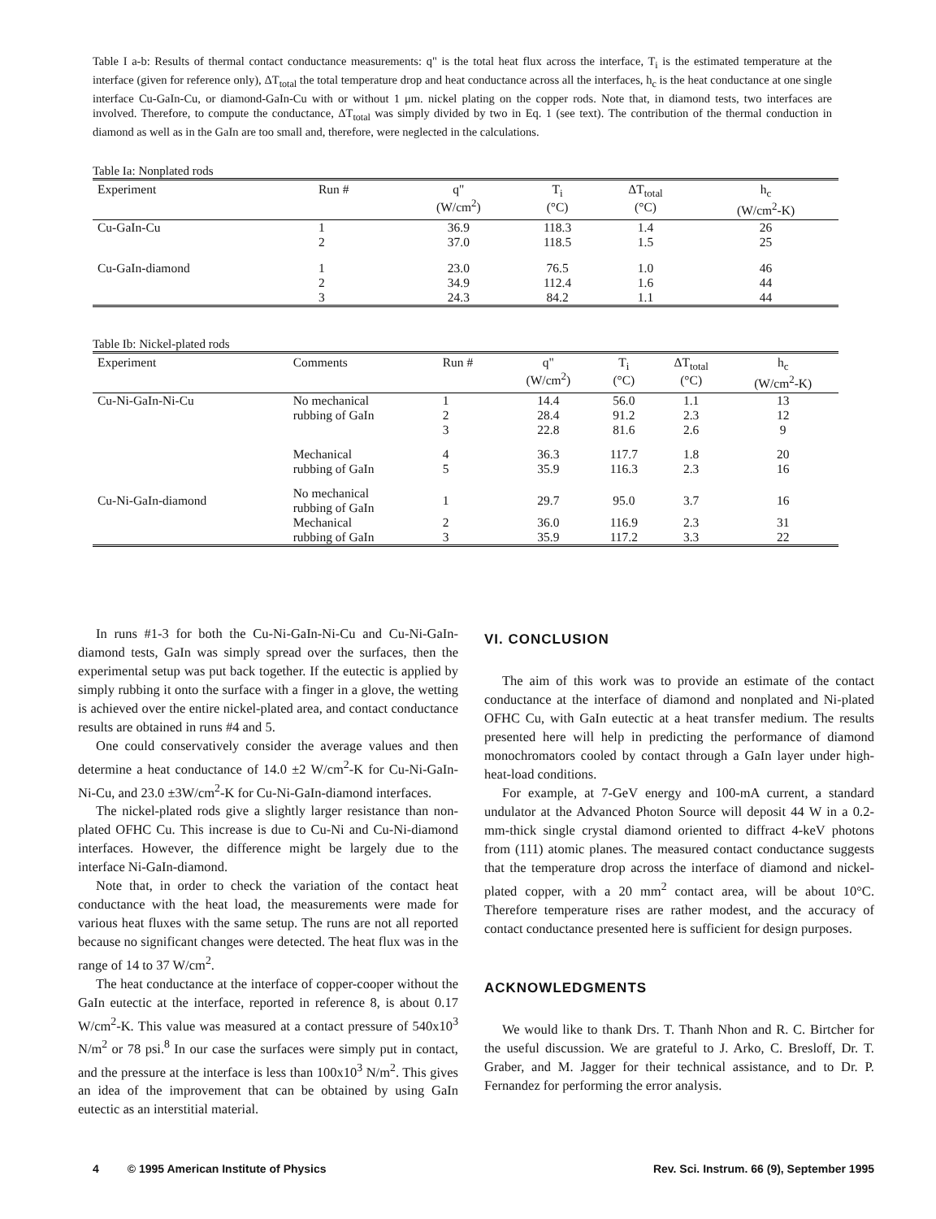Table I a-b: Results of thermal contact conductance measurements: q" is the total heat flux across the interface, T<sub>i</sub> is the estimated temperature at the interface (given for reference only), ΔT<sub>total</sub> the total temperature drop and heat conductance across all the interfaces, h<sub>c</sub> is the heat conductance at one single interface Cu-GaIn-Cu, or diamond-GaIn-Cu with or without 1 μm. nickel plating on the copper rods. Note that, in diamond tests, two interfaces are involved. Therefore, to compute the conductance, ΔT<sub>total</sub> was simply divided by two in Eq. 1 (see text). The contribution of the thermal conduction in diamond as well as in the GaIn are too small and, therefore, were neglected in the calculations.
Table Ia: Nonplated rods
| Experiment | Run # | q" (W/cm<sup>2</sup>) | T<sub>i</sub> (°C) | ΔT<sub>total</sub> (°C) | h<sub>c</sub> (W/cm<sup>2</sup>-K) |
| --- | --- | --- | --- | --- | --- |
| Cu-GaIn-Cu | 1 | 36.9 | 118.3 | 1.4 | 26 |
| | 2 | 37.0 | 118.5 | 1.5 | 25 |
| Cu-GaIn-diamond | 1 | 23.0 | 76.5 | 1.0 | 46 |
| | 2 | 34.9 | 112.4 | 1.6 | 44 |
| | 3 | 24.3 | 84.2 | 1.1 | 44 |
Table Ib: Nickel-plated rods
| Experiment | Comments | Run # | q" (W/cm<sup>2</sup>) | T<sub>i</sub> (°C) | ΔT<sub>total</sub> (°C) | h<sub>c</sub> (W/cm<sup>2</sup>-K) |
| --- | --- | --- | --- | --- | --- | --- |
| Cu-Ni-GaIn-Ni-Cu | No mechanical | 1 | 14.4 | 56.0 | 1.1 | 13 |
| | rubbing of GaIn | 2 | 28.4 | 91.2 | 2.3 | 12 |
| | | 3 | 22.8 | 81.6 | 2.6 | 9 |
| | Mechanical | 4 | 36.3 | 117.7 | 1.8 | 20 |
| | rubbing of GaIn | 5 | 35.9 | 116.3 | 2.3 | 16 |
| Cu-Ni-GaIn-diamond | No mechanical rubbing of GaIn | 1 | 29.7 | 95.0 | 3.7 | 16 |
| | Mechanical | 2 | 36.0 | 116.9 | 2.3 | 31 |
| | rubbing of GaIn | 3 | 35.9 | 117.2 | 3.3 | 22 |
In runs #1-3 for both the Cu-Ni-GaIn-Ni-Cu and Cu-Ni-GaIn-diamond tests, GaIn was simply spread over the surfaces, then the experimental setup was put back together. If the eutectic is applied by simply rubbing it onto the surface with a finger in a glove, the wetting is achieved over the entire nickel-plated area, and contact conductance results are obtained in runs #4 and 5.
One could conservatively consider the average values and then determine a heat conductance of 14.0 ±2 W/cm<sup>2</sup>-K for Cu-Ni-GaIn-Ni-Cu, and 23.0 ±3W/cm<sup>2</sup>-K for Cu-Ni-GaIn-diamond interfaces.
The nickel-plated rods give a slightly larger resistance than non-plated OFHC Cu. This increase is due to Cu-Ni and Cu-Ni-diamond interfaces. However, the difference might be largely due to the interface Ni-GaIn-diamond.
Note that, in order to check the variation of the contact heat conductance with the heat load, the measurements were made for various heat fluxes with the same setup. The runs are not all reported because no significant changes were detected. The heat flux was in the range of 14 to 37 W/cm<sup>2</sup>.
The heat conductance at the interface of copper-cooper without the GaIn eutectic at the interface, reported in reference 8, is about 0.17 W/cm<sup>2</sup>-K. This value was measured at a contact pressure of 540x10<sup>3</sup> N/m<sup>2</sup> or 78 psi.<sup>8</sup> In our case the surfaces were simply put in contact, and the pressure at the interface is less than 100x10<sup>3</sup> N/m<sup>2</sup>. This gives an idea of the improvement that can be obtained by using GaIn eutectic as an interstitial material.
VI. CONCLUSION
The aim of this work was to provide an estimate of the contact conductance at the interface of diamond and nonplated and Ni-plated OFHC Cu, with GaIn eutectic at a heat transfer medium. The results presented here will help in predicting the performance of diamond monochromators cooled by contact through a GaIn layer under high-heat-load conditions.
For example, at 7-GeV energy and 100-mA current, a standard undulator at the Advanced Photon Source will deposit 44 W in a 0.2-mm-thick single crystal diamond oriented to diffract 4-keV photons from (111) atomic planes. The measured contact conductance suggests that the temperature drop across the interface of diamond and nickel-plated copper, with a 20 mm<sup>2</sup> contact area, will be about 10°C. Therefore temperature rises are rather modest, and the accuracy of contact conductance presented here is sufficient for design purposes.
ACKNOWLEDGMENTS
We would like to thank Drs. T. Thanh Nhon and R. C. Birtcher for the useful discussion. We are grateful to J. Arko, C. Bresloff, Dr. T. Graber, and M. Jagger for their technical assistance, and to Dr. P. Fernandez for performing the error analysis.
4 © 1995 American Institute of Physics Rev. Sci. Instrum. 66 (9), September 1995